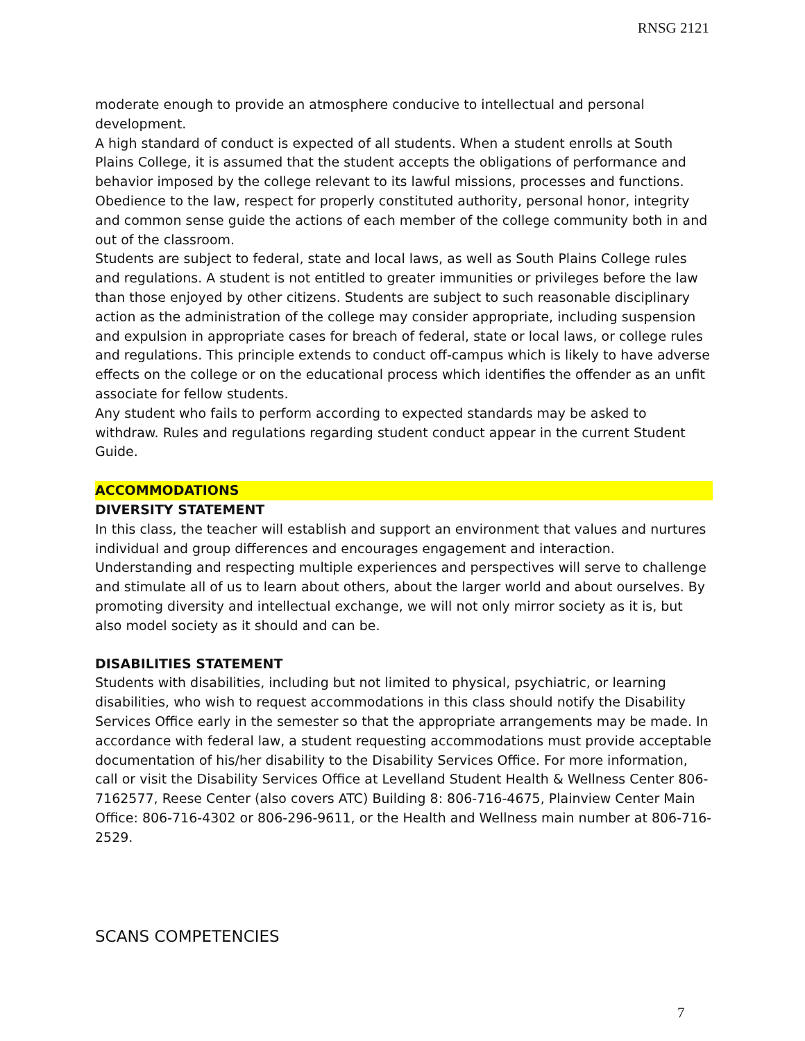RNSG 2121
moderate enough to provide an atmosphere conducive to intellectual and personal development.
A high standard of conduct is expected of all students. When a student enrolls at South Plains College, it is assumed that the student accepts the obligations of performance and behavior imposed by the college relevant to its lawful missions, processes and functions. Obedience to the law, respect for properly constituted authority, personal honor, integrity and common sense guide the actions of each member of the college community both in and out of the classroom.
Students are subject to federal, state and local laws, as well as South Plains College rules and regulations. A student is not entitled to greater immunities or privileges before the law than those enjoyed by other citizens. Students are subject to such reasonable disciplinary action as the administration of the college may consider appropriate, including suspension and expulsion in appropriate cases for breach of federal, state or local laws, or college rules and regulations. This principle extends to conduct off-campus which is likely to have adverse effects on the college or on the educational process which identifies the offender as an unfit associate for fellow students.
Any student who fails to perform according to expected standards may be asked to withdraw. Rules and regulations regarding student conduct appear in the current Student Guide.
ACCOMMODATIONS
DIVERSITY STATEMENT
In this class, the teacher will establish and support an environment that values and nurtures individual and group differences and encourages engagement and interaction. Understanding and respecting multiple experiences and perspectives will serve to challenge and stimulate all of us to learn about others, about the larger world and about ourselves. By promoting diversity and intellectual exchange, we will not only mirror society as it is, but also model society as it should and can be.
DISABILITIES STATEMENT
Students with disabilities, including but not limited to physical, psychiatric, or learning disabilities, who wish to request accommodations in this class should notify the Disability Services Office early in the semester so that the appropriate arrangements may be made. In accordance with federal law, a student requesting accommodations must provide acceptable documentation of his/her disability to the Disability Services Office. For more information, call or visit the Disability Services Office at Levelland Student Health & Wellness Center 806-7162577, Reese Center (also covers ATC) Building 8: 806-716-4675, Plainview Center Main Office: 806-716-4302 or 806-296-9611, or the Health and Wellness main number at 806-716-2529.
SCANS COMPETENCIES
7